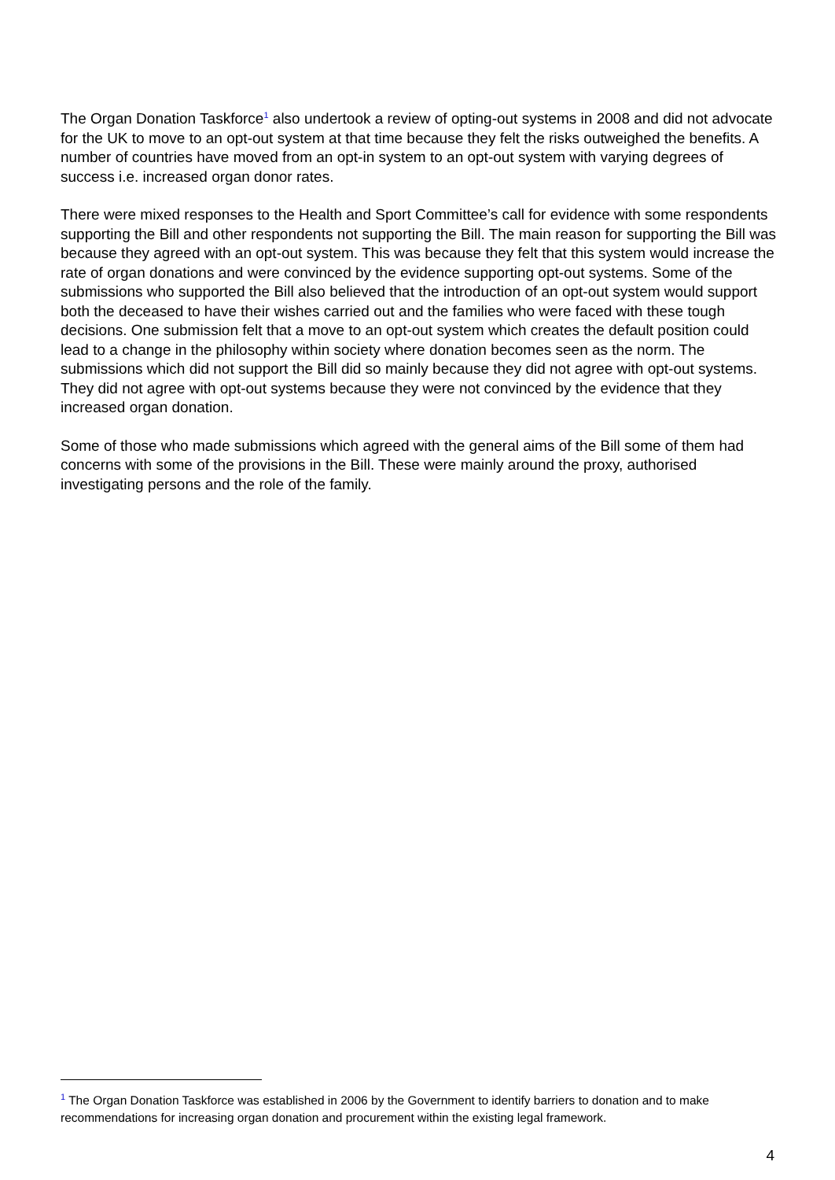The Organ Donation Taskforce<sup>1</sup> also undertook a review of opting-out systems in 2008 and did not advocate for the UK to move to an opt-out system at that time because they felt the risks outweighed the benefits. A number of countries have moved from an opt-in system to an opt-out system with varying degrees of success i.e. increased organ donor rates.
There were mixed responses to the Health and Sport Committee’s call for evidence with some respondents supporting the Bill and other respondents not supporting the Bill. The main reason for supporting the Bill was because they agreed with an opt-out system. This was because they felt that this system would increase the rate of organ donations and were convinced by the evidence supporting opt-out systems. Some of the submissions who supported the Bill also believed that the introduction of an opt-out system would support both the deceased to have their wishes carried out and the families who were faced with these tough decisions. One submission felt that a move to an opt-out system which creates the default position could lead to a change in the philosophy within society where donation becomes seen as the norm. The submissions which did not support the Bill did so mainly because they did not agree with opt-out systems. They did not agree with opt-out systems because they were not convinced by the evidence that they increased organ donation.
Some of those who made submissions which agreed with the general aims of the Bill some of them had concerns with some of the provisions in the Bill. These were mainly around the proxy, authorised investigating persons and the role of the family.
<sup>1</sup> The Organ Donation Taskforce was established in 2006 by the Government to identify barriers to donation and to make recommendations for increasing organ donation and procurement within the existing legal framework.
4